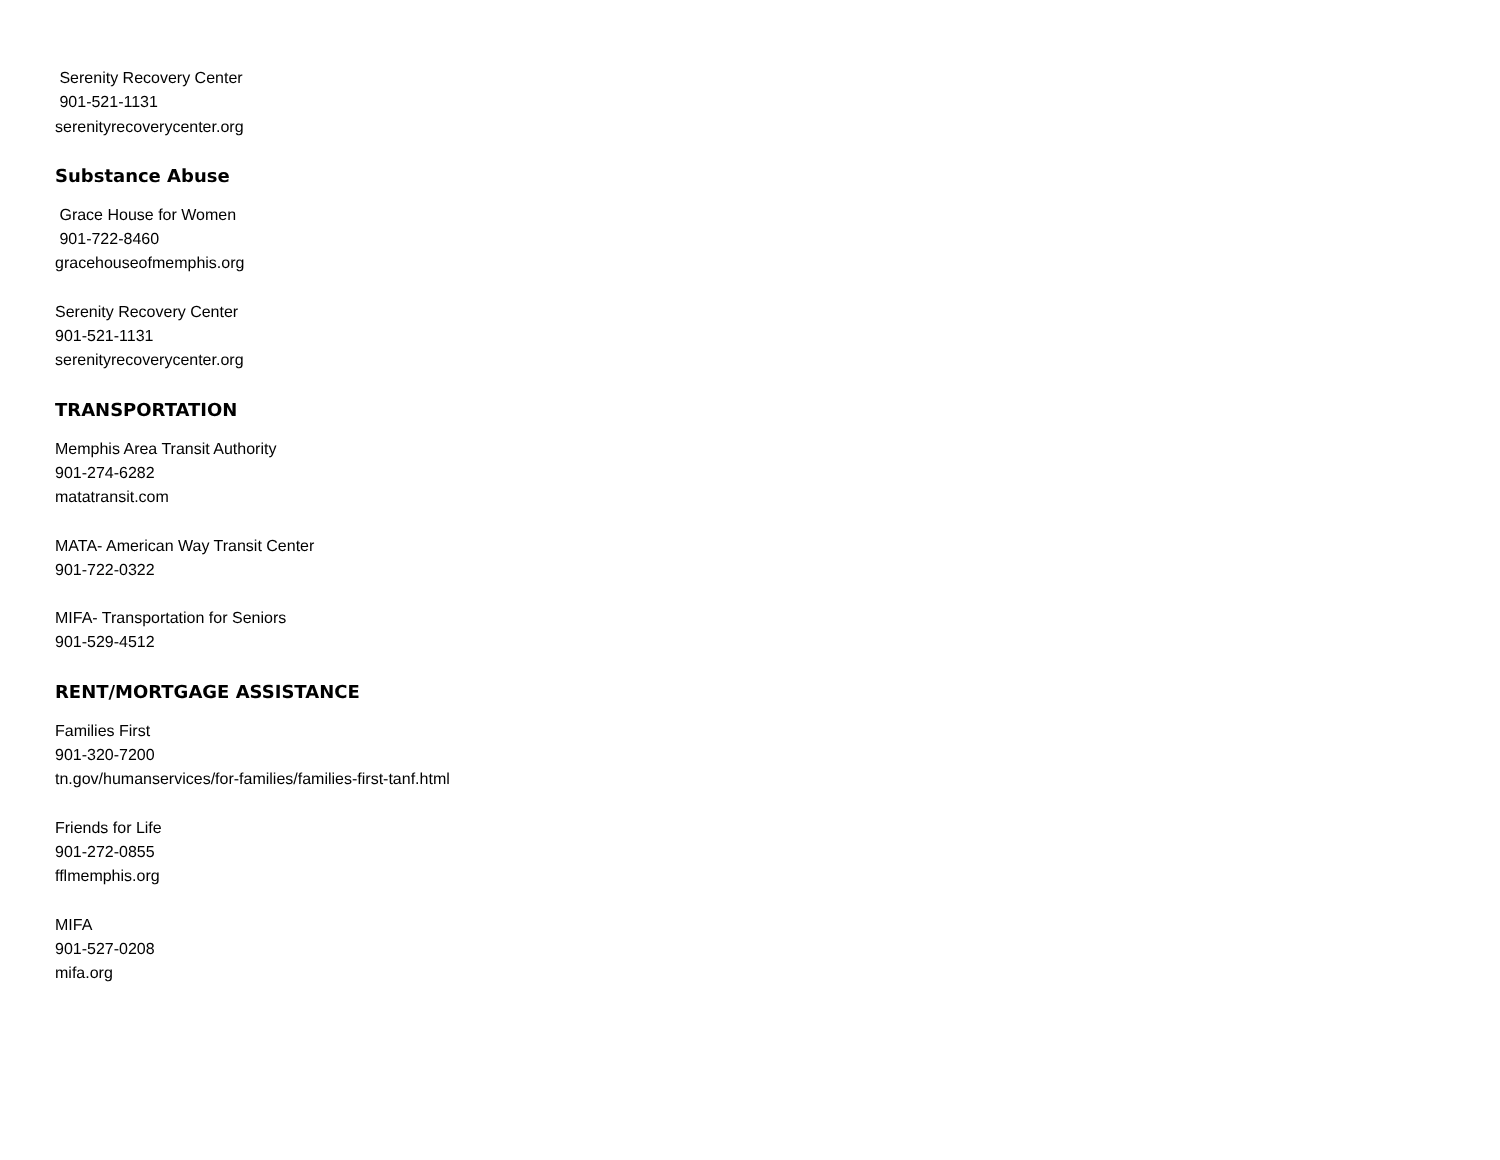Serenity Recovery Center
901-521-1131
serenityrecoverycenter.org
Substance Abuse
Grace House for Women
901-722-8460
gracehouseofmemphis.org
Serenity Recovery Center
901-521-1131
serenityrecoverycenter.org
TRANSPORTATION
Memphis Area Transit Authority
901-274-6282
matatransit.com
MATA- American Way Transit Center
901-722-0322
MIFA- Transportation for Seniors
901-529-4512
RENT/MORTGAGE ASSISTANCE
Families First
901-320-7200
tn.gov/humanservices/for-families/families-first-tanf.html
Friends for Life
901-272-0855
fflmemphis.org
MIFA
901-527-0208
mifa.org